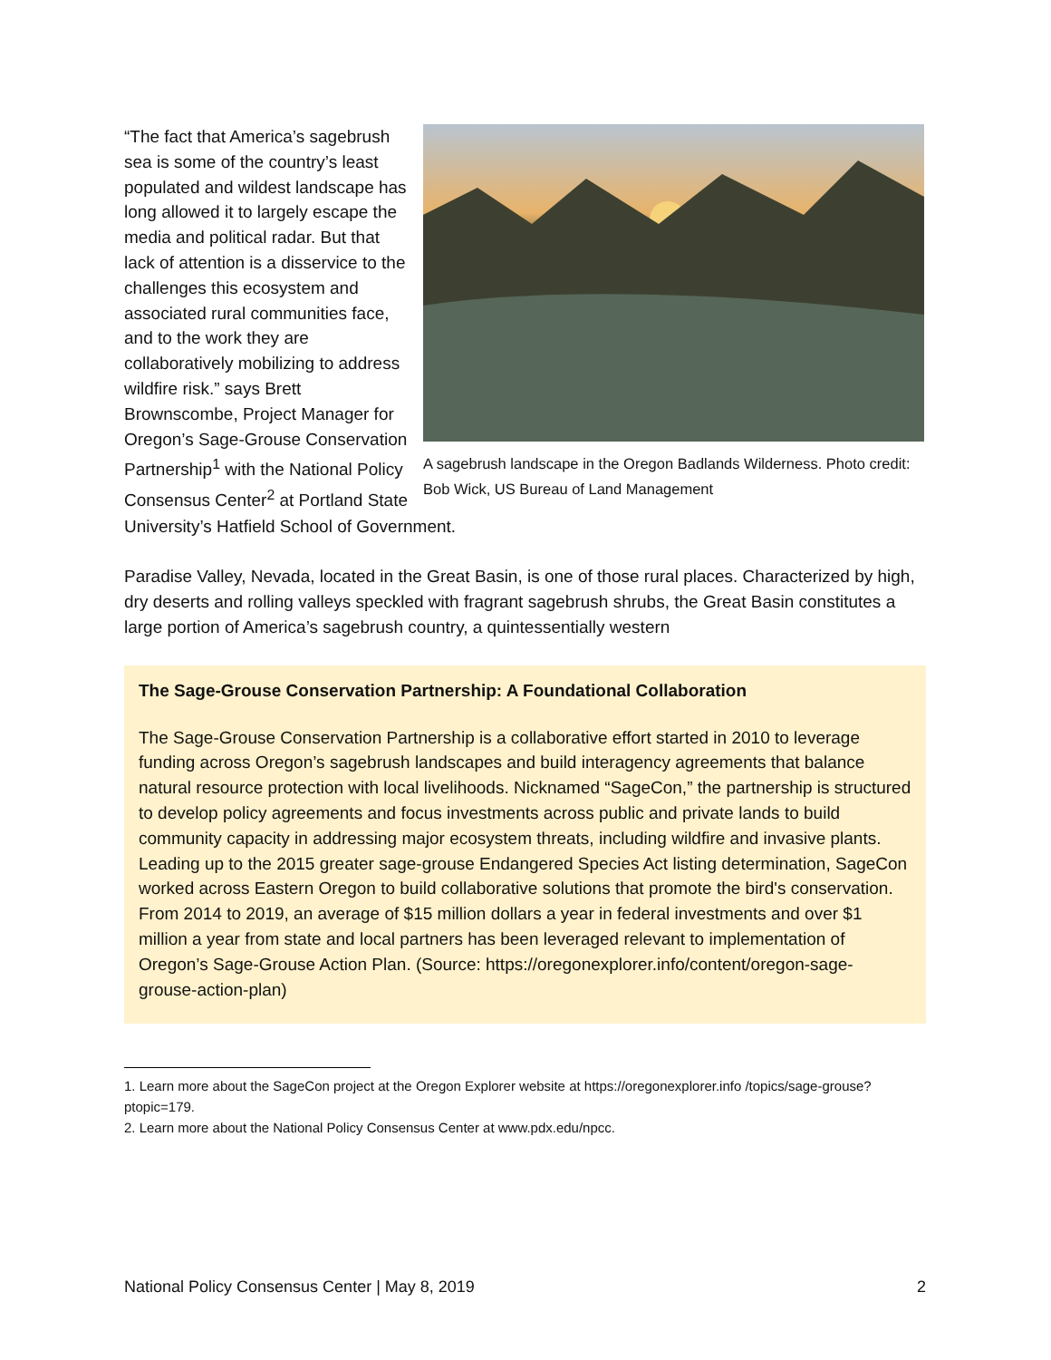A sagebrush landscape in the Oregon Badlands Wilderness. Photo credit: Bob Wick, US Bureau of Land Management
“The fact that America’s sagebrush sea is some of the country’s least populated and wildest landscape has long allowed it to largely escape the media and political radar. But that lack of attention is a disservice to the challenges this ecosystem and associated rural communities face, and to the work they are collaboratively mobilizing to address wildfire risk.” says Brett Brownscombe, Project Manager for Oregon’s Sage-Grouse Conservation Partnership<sup>1</sup> with the National Policy Consensus Center<sup>2</sup> at Portland State
University’s Hatfield School of Government.
Paradise Valley, Nevada, located in the Great Basin, is one of those rural places. Characterized by high, dry deserts and rolling valleys speckled with fragrant sagebrush shrubs, the Great Basin constitutes a large portion of America’s sagebrush country, a quintessentially western
The Sage-Grouse Conservation Partnership: A Foundational Collaboration
The Sage-Grouse Conservation Partnership is a collaborative effort started in 2010 to leverage funding across Oregon’s sagebrush landscapes and build interagency agreements that balance natural resource protection with local livelihoods. Nicknamed “SageCon,” the partnership is structured to develop policy agreements and focus investments across public and private lands to build community capacity in addressing major ecosystem threats, including wildfire and invasive plants. Leading up to the 2015 greater sage-grouse Endangered Species Act listing determination, SageCon worked across Eastern Oregon to build collaborative solutions that promote the bird's conservation. From 2014 to 2019, an average of $15 million dollars a year in federal investments and over $1 million a year from state and local partners has been leveraged relevant to implementation of Oregon’s Sage-Grouse Action Plan. (Source: https://oregonexplorer.info/content/oregon-sage-grouse-action-plan)
1. Learn more about the SageCon project at the Oregon Explorer website at https://oregonexplorer.info /topics/sage-grouse?ptopic=179.
2. Learn more about the National Policy Consensus Center at www.pdx.edu/npcc.
National Policy Consensus Center | May 8, 2019 2